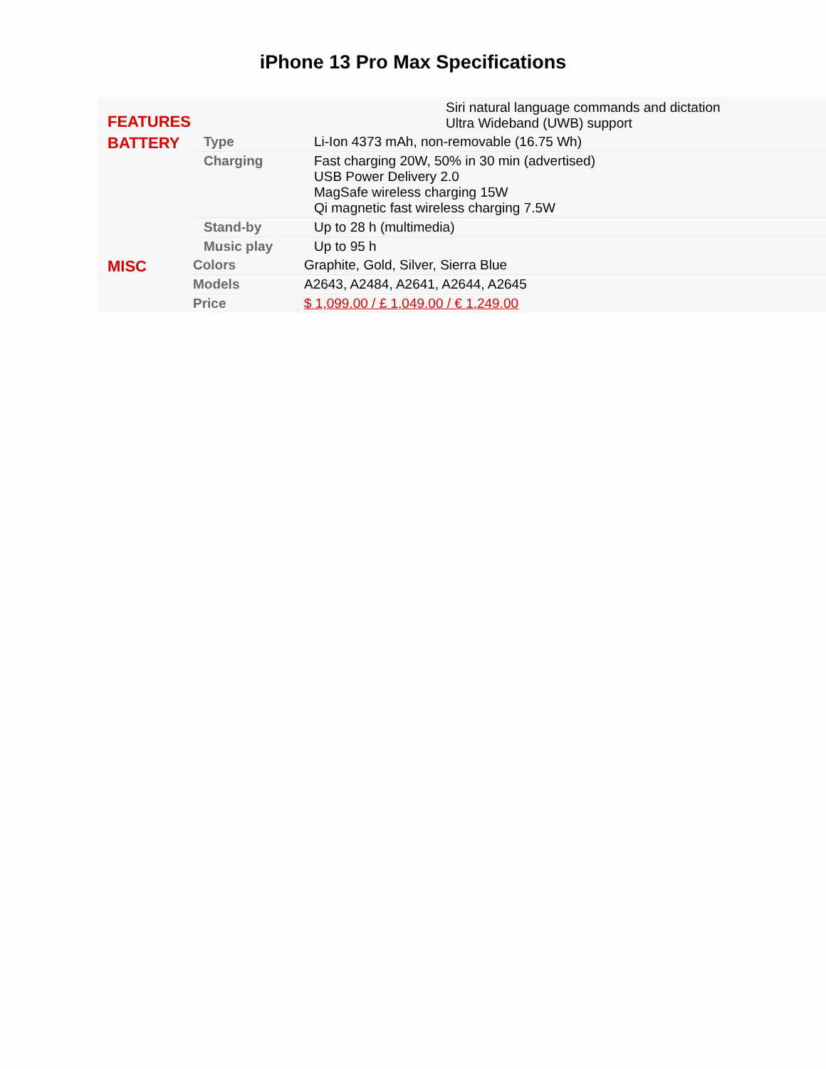iPhone 13 Pro Max Specifications
| FEATURES | | Siri natural language commands and dictation Ultra Wideband (UWB) support |
| BATTERY | Type | Li-Ion 4373 mAh, non-removable (16.75 Wh) |
| | Charging | Fast charging 20W, 50% in 30 min (advertised) USB Power Delivery 2.0 MagSafe wireless charging 15W Qi magnetic fast wireless charging 7.5W |
| | Stand-by | Up to 28 h (multimedia) |
| | Music play | Up to 95 h |
| MISC | Colors | Graphite, Gold, Silver, Sierra Blue |
| | Models | A2643, A2484, A2641, A2644, A2645 |
| | Price | $ 1,099.00 / £ 1,049.00 / € 1,249.00 |